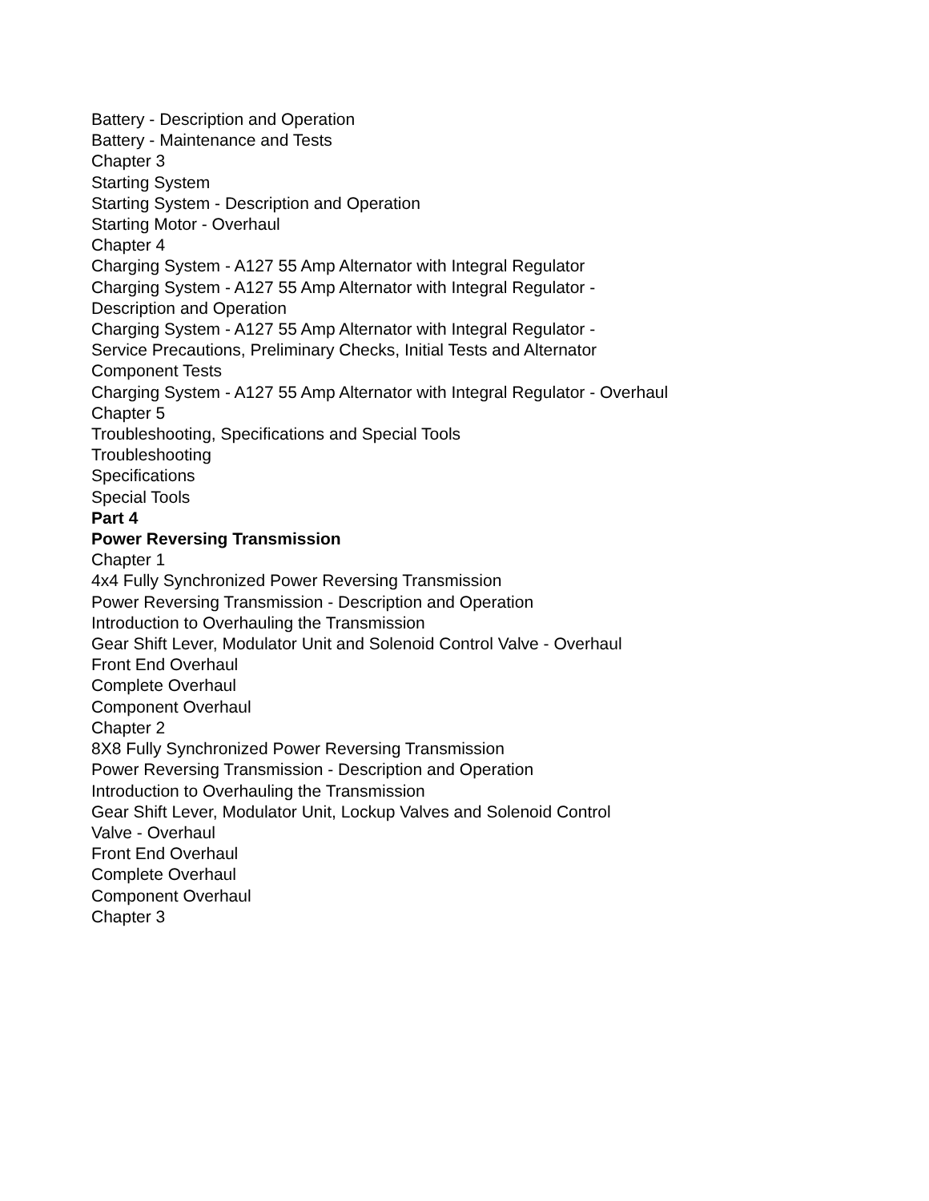Battery - Description and Operation
Battery - Maintenance and Tests
Chapter 3
Starting System
Starting System - Description and Operation
Starting Motor - Overhaul
Chapter 4
Charging System - A127 55 Amp Alternator with Integral Regulator
Charging System - A127 55 Amp Alternator with Integral Regulator -
Description and Operation
Charging System - A127 55 Amp Alternator with Integral Regulator -
Service Precautions, Preliminary Checks, Initial Tests and Alternator
Component Tests
Charging System - A127 55 Amp Alternator with Integral Regulator - Overhaul
Chapter 5
Troubleshooting, Specifications and Special Tools
Troubleshooting
Specifications
Special Tools
Part 4
Power Reversing Transmission
Chapter 1
4x4 Fully Synchronized Power Reversing Transmission
Power Reversing Transmission - Description and Operation
Introduction to Overhauling the Transmission
Gear Shift Lever, Modulator Unit and Solenoid Control Valve - Overhaul
Front End Overhaul
Complete Overhaul
Component Overhaul
Chapter 2
8X8 Fully Synchronized Power Reversing Transmission
Power Reversing Transmission - Description and Operation
Introduction to Overhauling the Transmission
Gear Shift Lever, Modulator Unit, Lockup Valves and Solenoid Control
Valve - Overhaul
Front End Overhaul
Complete Overhaul
Component Overhaul
Chapter 3